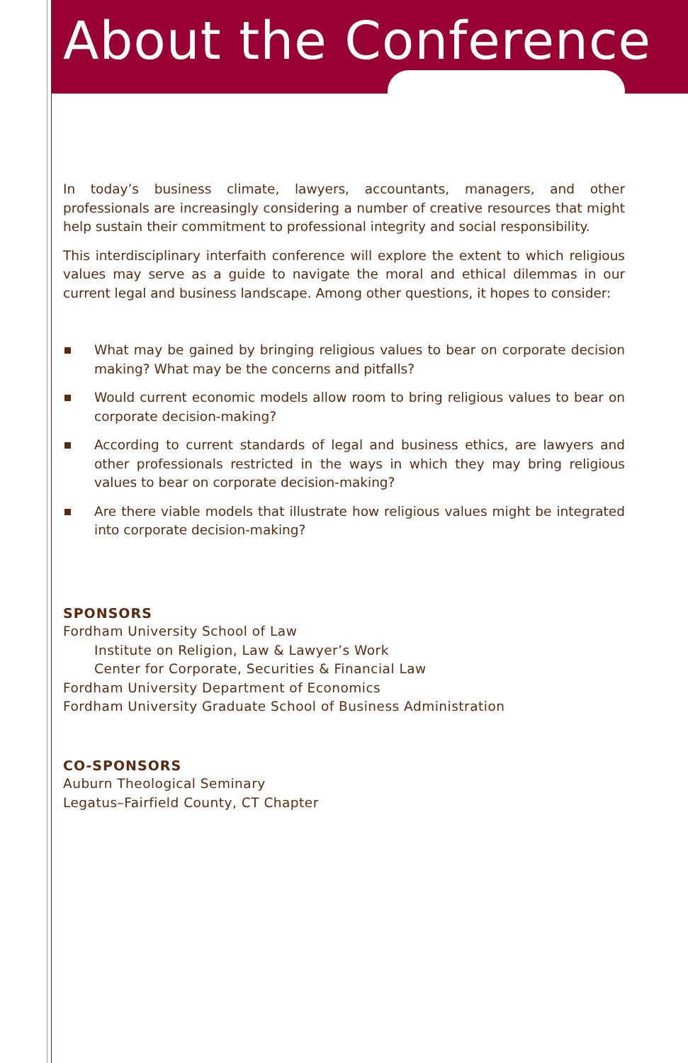About the Conference
In today’s business climate, lawyers, accountants, managers, and other professionals are increasingly considering a number of creative resources that might help sustain their commitment to professional integrity and social responsibility.
This interdisciplinary interfaith conference will explore the extent to which religious values may serve as a guide to navigate the moral and ethical dilemmas in our current legal and business landscape. Among other questions, it hopes to consider:
What may be gained by bringing religious values to bear on corporate decision making? What may be the concerns and pitfalls?
Would current economic models allow room to bring religious values to bear on corporate decision-making?
According to current standards of legal and business ethics, are lawyers and other professionals restricted in the ways in which they may bring religious values to bear on corporate decision-making?
Are there viable models that illustrate how religious values might be integrated into corporate decision-making?
SPONSORS
Fordham University School of Law
Institute on Religion, Law & Lawyer’s Work
Center for Corporate, Securities & Financial Law
Fordham University Department of Economics
Fordham University Graduate School of Business Administration
CO-SPONSORS
Auburn Theological Seminary
Legatus–Fairfield County, CT Chapter